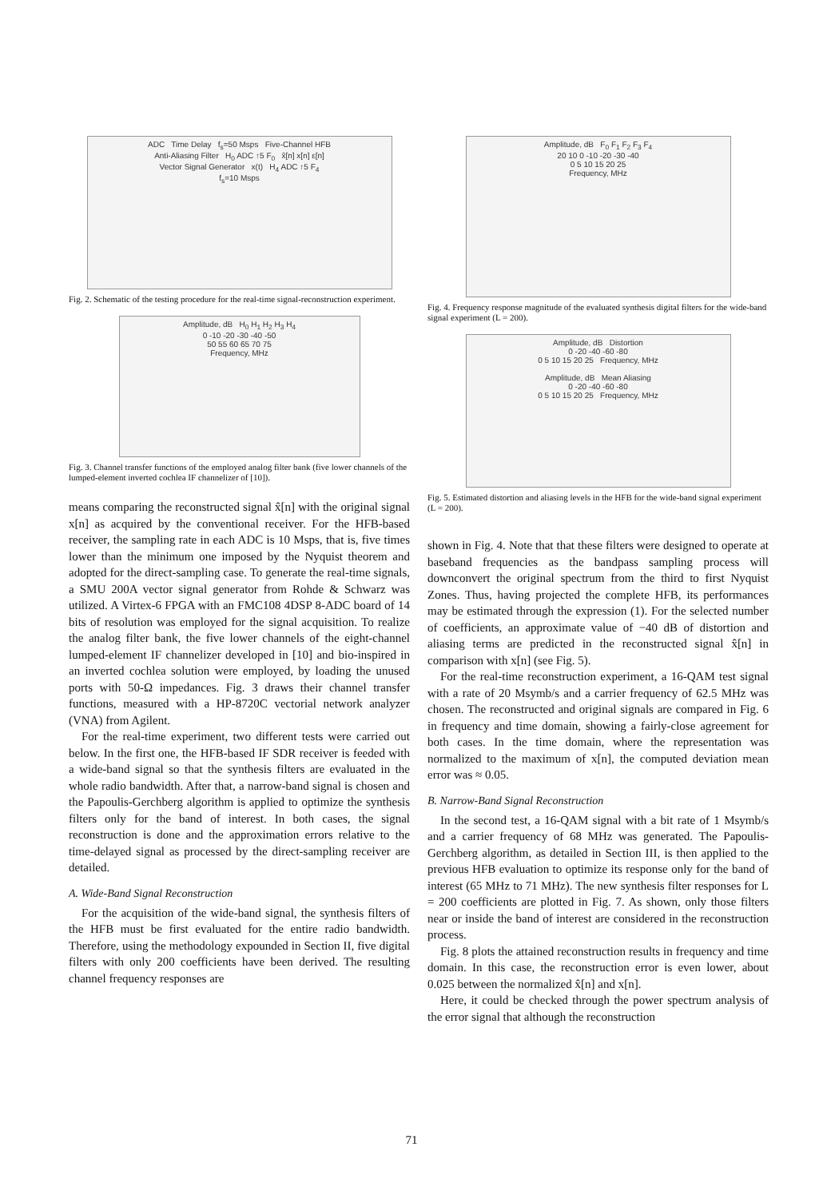ADC Time Delay f<sub>s</sub>=50 Msps Five-Channel HFB
Anti-Aliasing Filter H<sub>0</sub> ADC ↑5 F<sub>0</sub> x̂[n] x[n] ε[n]
Vector Signal Generator x(t) H<sub>4</sub> ADC ↑5 F<sub>4</sub>
f<sub>s</sub>=10 Msps
Fig. 2. Schematic of the testing procedure for the real-time signal-reconstruction experiment.
Amplitude, dB H<sub>0</sub> H<sub>1</sub> H<sub>2</sub> H<sub>3</sub> H<sub>4</sub>
0 -10 -20 -30 -40 -50
50 55 60 65 70 75
Frequency, MHz
Fig. 3. Channel transfer functions of the employed analog filter bank (five lower channels of the lumped-element inverted cochlea IF channelizer of [10]).
means comparing the reconstructed signal x̂[n] with the original signal x[n] as acquired by the conventional receiver. For the HFB-based receiver, the sampling rate in each ADC is 10 Msps, that is, five times lower than the minimum one imposed by the Nyquist theorem and adopted for the direct-sampling case. To generate the real-time signals, a SMU 200A vector signal generator from Rohde & Schwarz was utilized. A Virtex-6 FPGA with an FMC108 4DSP 8-ADC board of 14 bits of resolution was employed for the signal acquisition. To realize the analog filter bank, the five lower channels of the eight-channel lumped-element IF channelizer developed in [10] and bio-inspired in an inverted cochlea solution were employed, by loading the unused ports with 50-Ω impedances. Fig. 3 draws their channel transfer functions, measured with a HP-8720C vectorial network analyzer (VNA) from Agilent.
For the real-time experiment, two different tests were carried out below. In the first one, the HFB-based IF SDR receiver is feeded with a wide-band signal so that the synthesis filters are evaluated in the whole radio bandwidth. After that, a narrow-band signal is chosen and the Papoulis-Gerchberg algorithm is applied to optimize the synthesis filters only for the band of interest. In both cases, the signal reconstruction is done and the approximation errors relative to the time-delayed signal as processed by the direct-sampling receiver are detailed.
A. Wide-Band Signal Reconstruction
For the acquisition of the wide-band signal, the synthesis filters of the HFB must be first evaluated for the entire radio bandwidth. Therefore, using the methodology expounded in Section II, five digital filters with only 200 coefficients have been derived. The resulting channel frequency responses are
Amplitude, dB F<sub>0</sub> F<sub>1</sub> F<sub>2</sub> F<sub>3</sub> F<sub>4</sub>
20 10 0 -10 -20 -30 -40
0 5 10 15 20 25
Frequency, MHz
Fig. 4. Frequency response magnitude of the evaluated synthesis digital filters for the wide-band signal experiment (L = 200).
Amplitude, dB Distortion
0 -20 -40 -60 -80
0 5 10 15 20 25 Frequency, MHz
Amplitude, dB Mean Aliasing
0 -20 -40 -60 -80
0 5 10 15 20 25 Frequency, MHz
Fig. 5. Estimated distortion and aliasing levels in the HFB for the wide-band signal experiment (L = 200).
shown in Fig. 4. Note that that these filters were designed to operate at baseband frequencies as the bandpass sampling process will downconvert the original spectrum from the third to first Nyquist Zones. Thus, having projected the complete HFB, its performances may be estimated through the expression (1). For the selected number of coefficients, an approximate value of −40 dB of distortion and aliasing terms are predicted in the reconstructed signal x̂[n] in comparison with x[n] (see Fig. 5).
For the real-time reconstruction experiment, a 16-QAM test signal with a rate of 20 Msymb/s and a carrier frequency of 62.5 MHz was chosen. The reconstructed and original signals are compared in Fig. 6 in frequency and time domain, showing a fairly-close agreement for both cases. In the time domain, where the representation was normalized to the maximum of x[n], the computed deviation mean error was ≈ 0.05.
B. Narrow-Band Signal Reconstruction
In the second test, a 16-QAM signal with a bit rate of 1 Msymb/s and a carrier frequency of 68 MHz was generated. The Papoulis-Gerchberg algorithm, as detailed in Section III, is then applied to the previous HFB evaluation to optimize its response only for the band of interest (65 MHz to 71 MHz). The new synthesis filter responses for L = 200 coefficients are plotted in Fig. 7. As shown, only those filters near or inside the band of interest are considered in the reconstruction process.
Fig. 8 plots the attained reconstruction results in frequency and time domain. In this case, the reconstruction error is even lower, about 0.025 between the normalized x̂[n] and x[n].
Here, it could be checked through the power spectrum analysis of the error signal that although the reconstruction
71